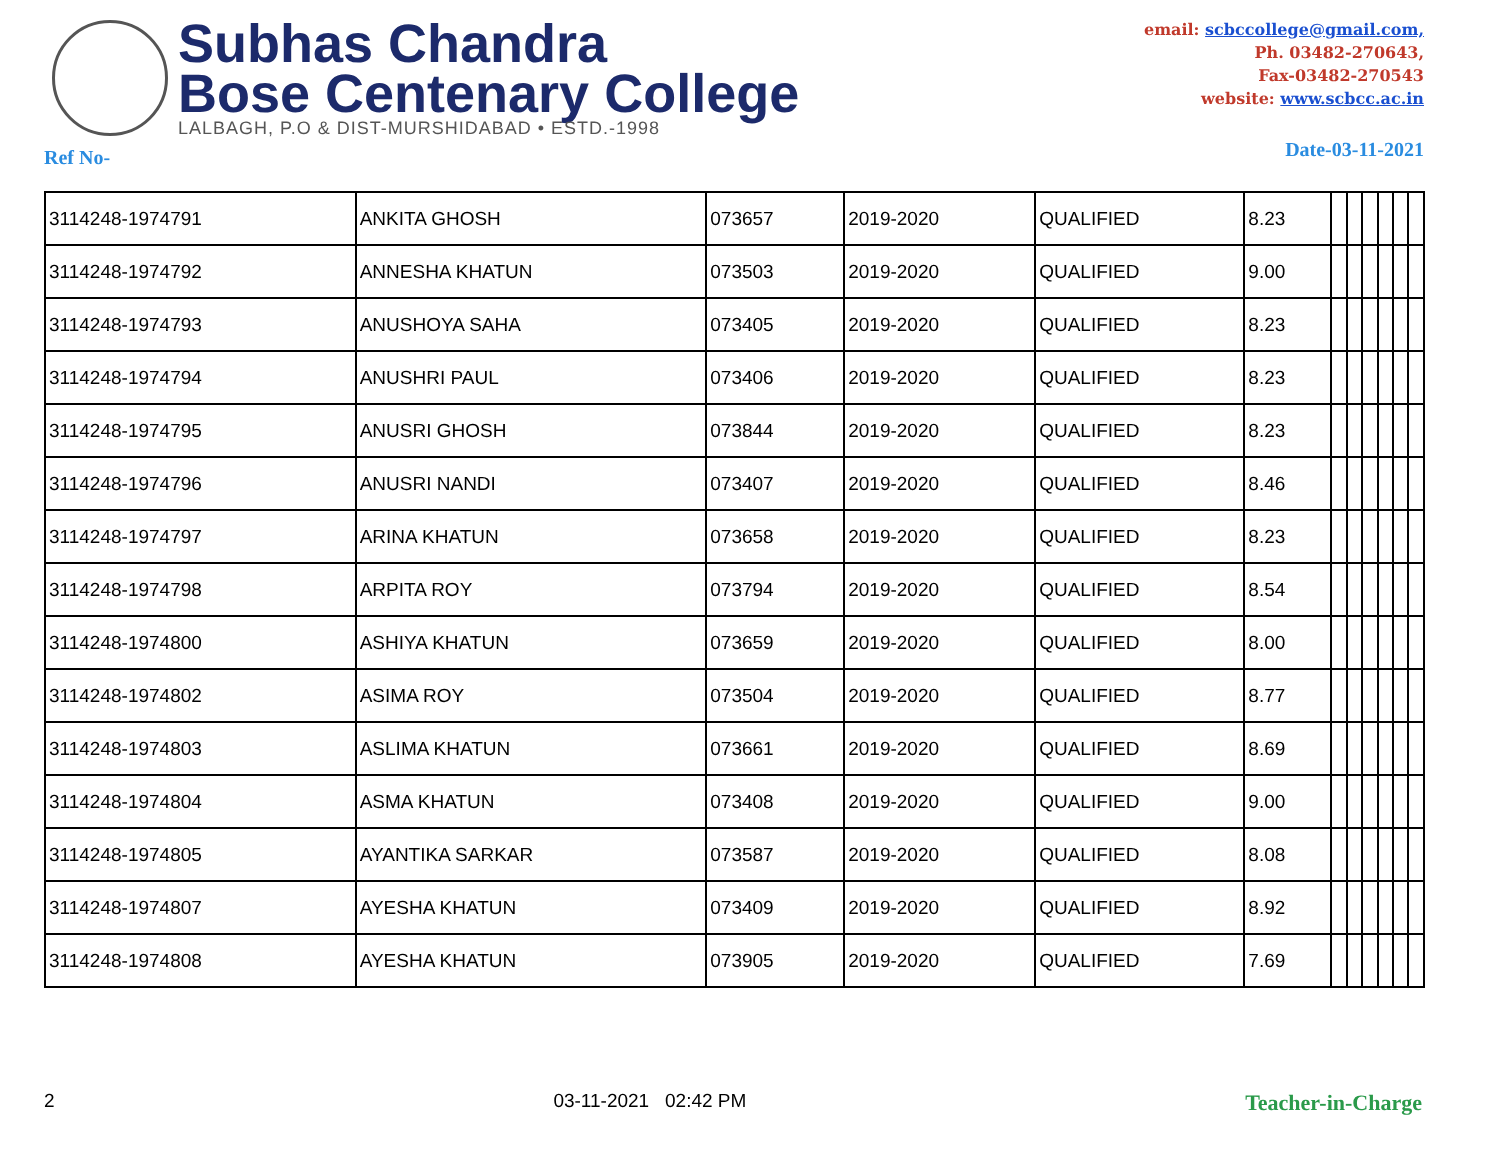Subhas Chandra
Bose Centenary College
LALBAGH, P.O & DIST-MURSHIDABAD • ESTD.-1998
email: scbccollege@gmail.com,
Ph. 03482-270643,
Fax-03482-270543
website: www.scbcc.ac.in
Ref No- Date-03-11-2021
| 3114248-1974791 | ANKITA GHOSH | 073657 | 2019-2020 | QUALIFIED | 8.23 | | | | | | |
| 3114248-1974792 | ANNESHA KHATUN | 073503 | 2019-2020 | QUALIFIED | 9.00 | | | | | | |
| 3114248-1974793 | ANUSHOYA SAHA | 073405 | 2019-2020 | QUALIFIED | 8.23 | | | | | | |
| 3114248-1974794 | ANUSHRI PAUL | 073406 | 2019-2020 | QUALIFIED | 8.23 | | | | | | |
| 3114248-1974795 | ANUSRI GHOSH | 073844 | 2019-2020 | QUALIFIED | 8.23 | | | | | | |
| 3114248-1974796 | ANUSRI NANDI | 073407 | 2019-2020 | QUALIFIED | 8.46 | | | | | | |
| 3114248-1974797 | ARINA KHATUN | 073658 | 2019-2020 | QUALIFIED | 8.23 | | | | | | |
| 3114248-1974798 | ARPITA ROY | 073794 | 2019-2020 | QUALIFIED | 8.54 | | | | | | |
| 3114248-1974800 | ASHIYA KHATUN | 073659 | 2019-2020 | QUALIFIED | 8.00 | | | | | | |
| 3114248-1974802 | ASIMA ROY | 073504 | 2019-2020 | QUALIFIED | 8.77 | | | | | | |
| 3114248-1974803 | ASLIMA KHATUN | 073661 | 2019-2020 | QUALIFIED | 8.69 | | | | | | |
| 3114248-1974804 | ASMA KHATUN | 073408 | 2019-2020 | QUALIFIED | 9.00 | | | | | | |
| 3114248-1974805 | AYANTIKA SARKAR | 073587 | 2019-2020 | QUALIFIED | 8.08 | | | | | | |
| 3114248-1974807 | AYESHA KHATUN | 073409 | 2019-2020 | QUALIFIED | 8.92 | | | | | | |
| 3114248-1974808 | AYESHA KHATUN | 073905 | 2019-2020 | QUALIFIED | 7.69 | | | | | | |
2 03-11-2021 02:42 PM Teacher-in-Charge